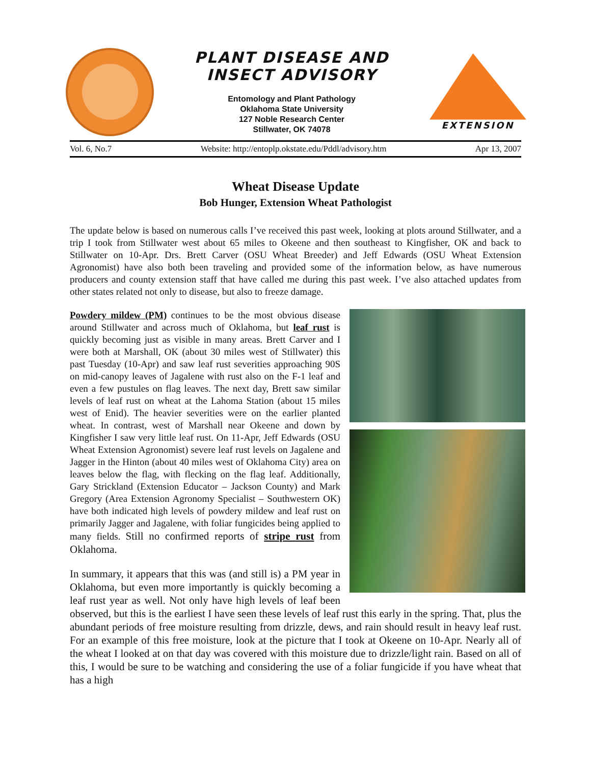PLANT DISEASE AND
INSECT ADVISORY
Entomology and Plant Pathology
Oklahoma State University
127 Noble Research Center
Stillwater, OK 74078
EXTENSION
Vol. 6, No.7 Website: http://entoplp.okstate.edu/Pddl/advisory.htm Apr 13, 2007
Wheat Disease Update
Bob Hunger, Extension Wheat Pathologist
The update below is based on numerous calls I’ve received this past week, looking at plots around Stillwater, and a trip I took from Stillwater west about 65 miles to Okeene and then southeast to Kingfisher, OK and back to Stillwater on 10-Apr. Drs. Brett Carver (OSU Wheat Breeder) and Jeff Edwards (OSU Wheat Extension Agronomist) have also both been traveling and provided some of the information below, as have numerous producers and county extension staff that have called me during this past week. I’ve also attached updates from other states related not only to disease, but also to freeze damage.
Powdery mildew (PM) continues to be the most obvious disease around Stillwater and across much of Oklahoma, but leaf rust is quickly becoming just as visible in many areas. Brett Carver and I were both at Marshall, OK (about 30 miles west of Stillwater) this past Tuesday (10-Apr) and saw leaf rust severities approaching 90S on mid-canopy leaves of Jagalene with rust also on the F-1 leaf and even a few pustules on flag leaves. The next day, Brett saw similar levels of leaf rust on wheat at the Lahoma Station (about 15 miles west of Enid). The heavier severities were on the earlier planted wheat. In contrast, west of Marshall near Okeene and down by Kingfisher I saw very little leaf rust. On 11-Apr, Jeff Edwards (OSU Wheat Extension Agronomist) severe leaf rust levels on Jagalene and Jagger in the Hinton (about 40 miles west of Oklahoma City) area on leaves below the flag, with flecking on the flag leaf. Additionally, Gary Strickland (Extension Educator – Jackson County) and Mark Gregory (Area Extension Agronomy Specialist – Southwestern OK) have both indicated high levels of powdery mildew and leaf rust on primarily Jagger and Jagalene, with foliar fungicides being applied to many fields. Still no confirmed reports of stripe rust from Oklahoma.
In summary, it appears that this was (and still is) a PM year in Oklahoma, but even more importantly is quickly becoming a leaf rust year as well. Not only have high levels of leaf been observed, but this is the earliest I have seen these levels of leaf rust this early in the spring. That, plus the abundant periods of free moisture resulting from drizzle, dews, and rain should result in heavy leaf rust. For an example of this free moisture, look at the picture that I took at Okeene on 10-Apr. Nearly all of the wheat I looked at on that day was covered with this moisture due to drizzle/light rain. Based on all of this, I would be sure to be watching and considering the use of a foliar fungicide if you have wheat that has a high